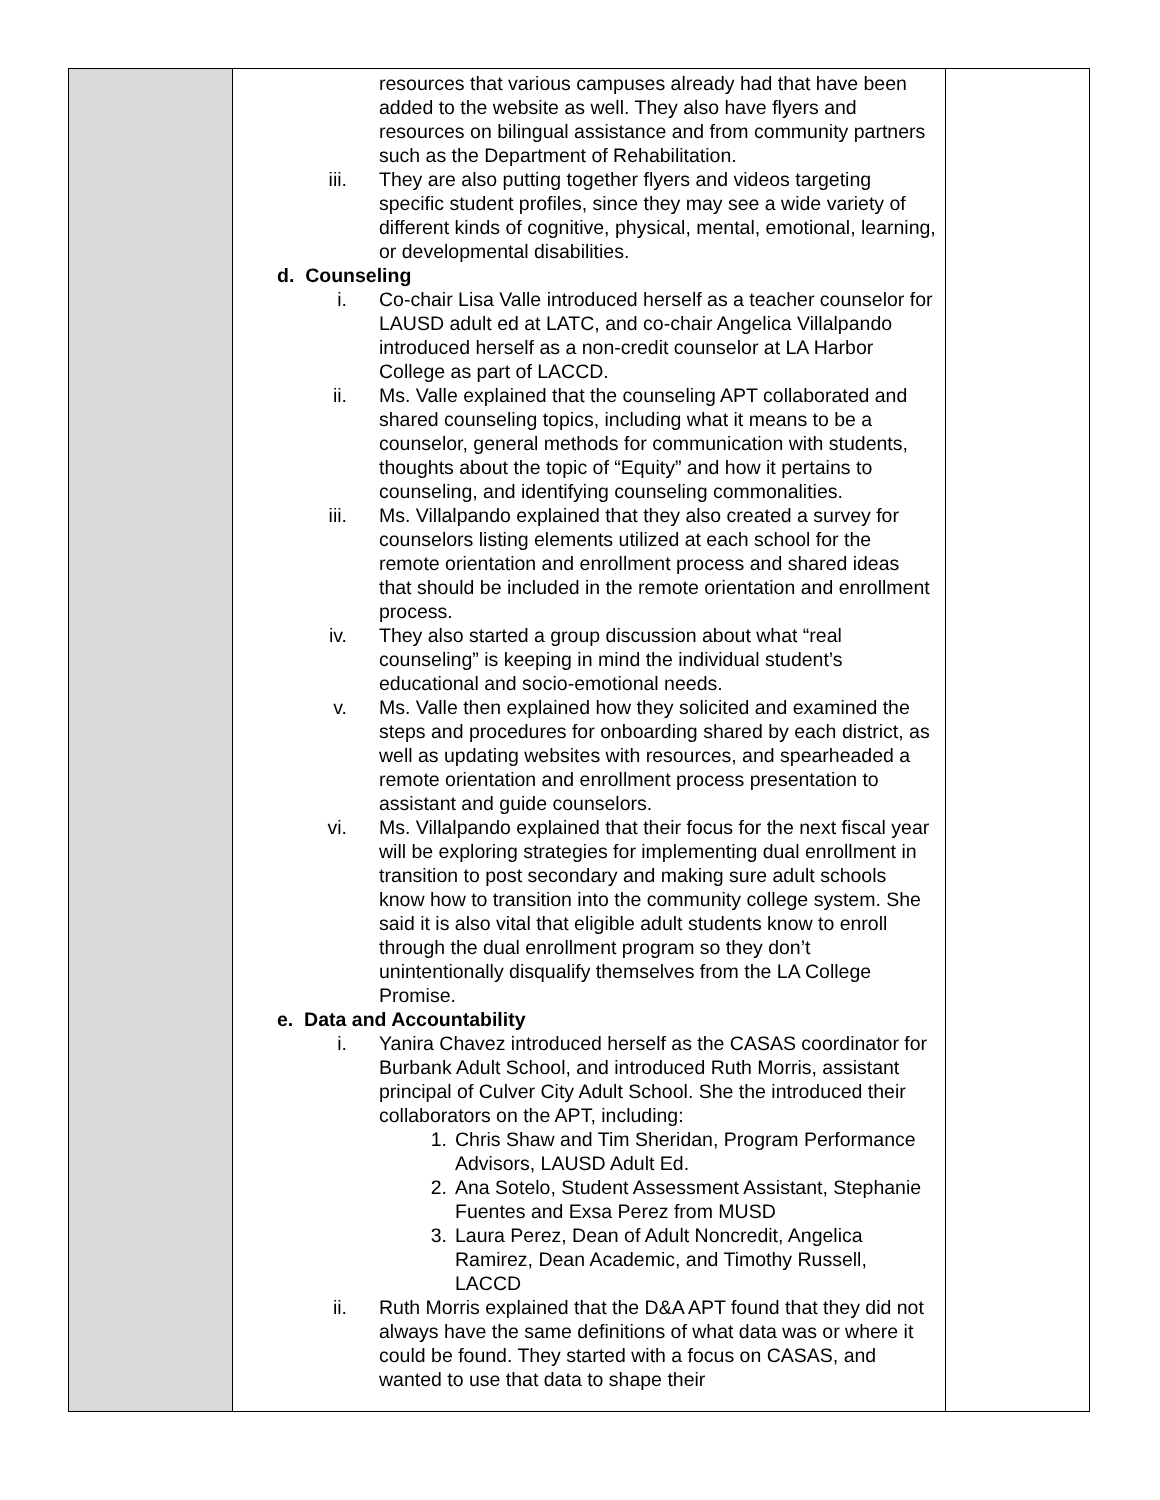| | resources that various campuses already had that have been added to the website as well. They also have flyers and resources on bilingual assistance and from community partners such as the Department of Rehabilitation. iii. They are also putting together flyers and videos targeting specific student profiles, since they may see a wide variety of different kinds of cognitive, physical, mental, emotional, learning, or developmental disabilities. d. Counseling i. Co-chair Lisa Valle introduced herself as a teacher counselor for LAUSD adult ed at LATC, and co-chair Angelica Villalpando introduced herself as a non-credit counselor at LA Harbor College as part of LACCD. ii. Ms. Valle explained that the counseling APT collaborated and shared counseling topics, including what it means to be a counselor, general methods for communication with students, thoughts about the topic of “Equity” and how it pertains to counseling, and identifying counseling commonalities. iii. Ms. Villalpando explained that they also created a survey for counselors listing elements utilized at each school for the remote orientation and enrollment process and shared ideas that should be included in the remote orientation and enrollment process. iv. They also started a group discussion about what “real counseling” is keeping in mind the individual student’s educational and socio-emotional needs. v. Ms. Valle then explained how they solicited and examined the steps and procedures for onboarding shared by each district, as well as updating websites with resources, and spearheaded a remote orientation and enrollment process presentation to assistant and guide counselors. vi. Ms. Villalpando explained that their focus for the next fiscal year will be exploring strategies for implementing dual enrollment in transition to post secondary and making sure adult schools know how to transition into the community college system. She said it is also vital that eligible adult students know to enroll through the dual enrollment program so they don’t unintentionally disqualify themselves from the LA College Promise. e. Data and Accountability i. Yanira Chavez introduced herself as the CASAS coordinator for Burbank Adult School, and introduced Ruth Morris, assistant principal of Culver City Adult School. She the introduced their collaborators on the APT, including: 1. Chris Shaw and Tim Sheridan, Program Performance Advisors, LAUSD Adult Ed. 2. Ana Sotelo, Student Assessment Assistant, Stephanie Fuentes and Exsa Perez from MUSD 3. Laura Perez, Dean of Adult Noncredit, Angelica Ramirez, Dean Academic, and Timothy Russell, LACCD ii. Ruth Morris explained that the D&A APT found that they did not always have the same definitions of what data was or where it could be found. They started with a focus on CASAS, and wanted to use that data to shape their | |